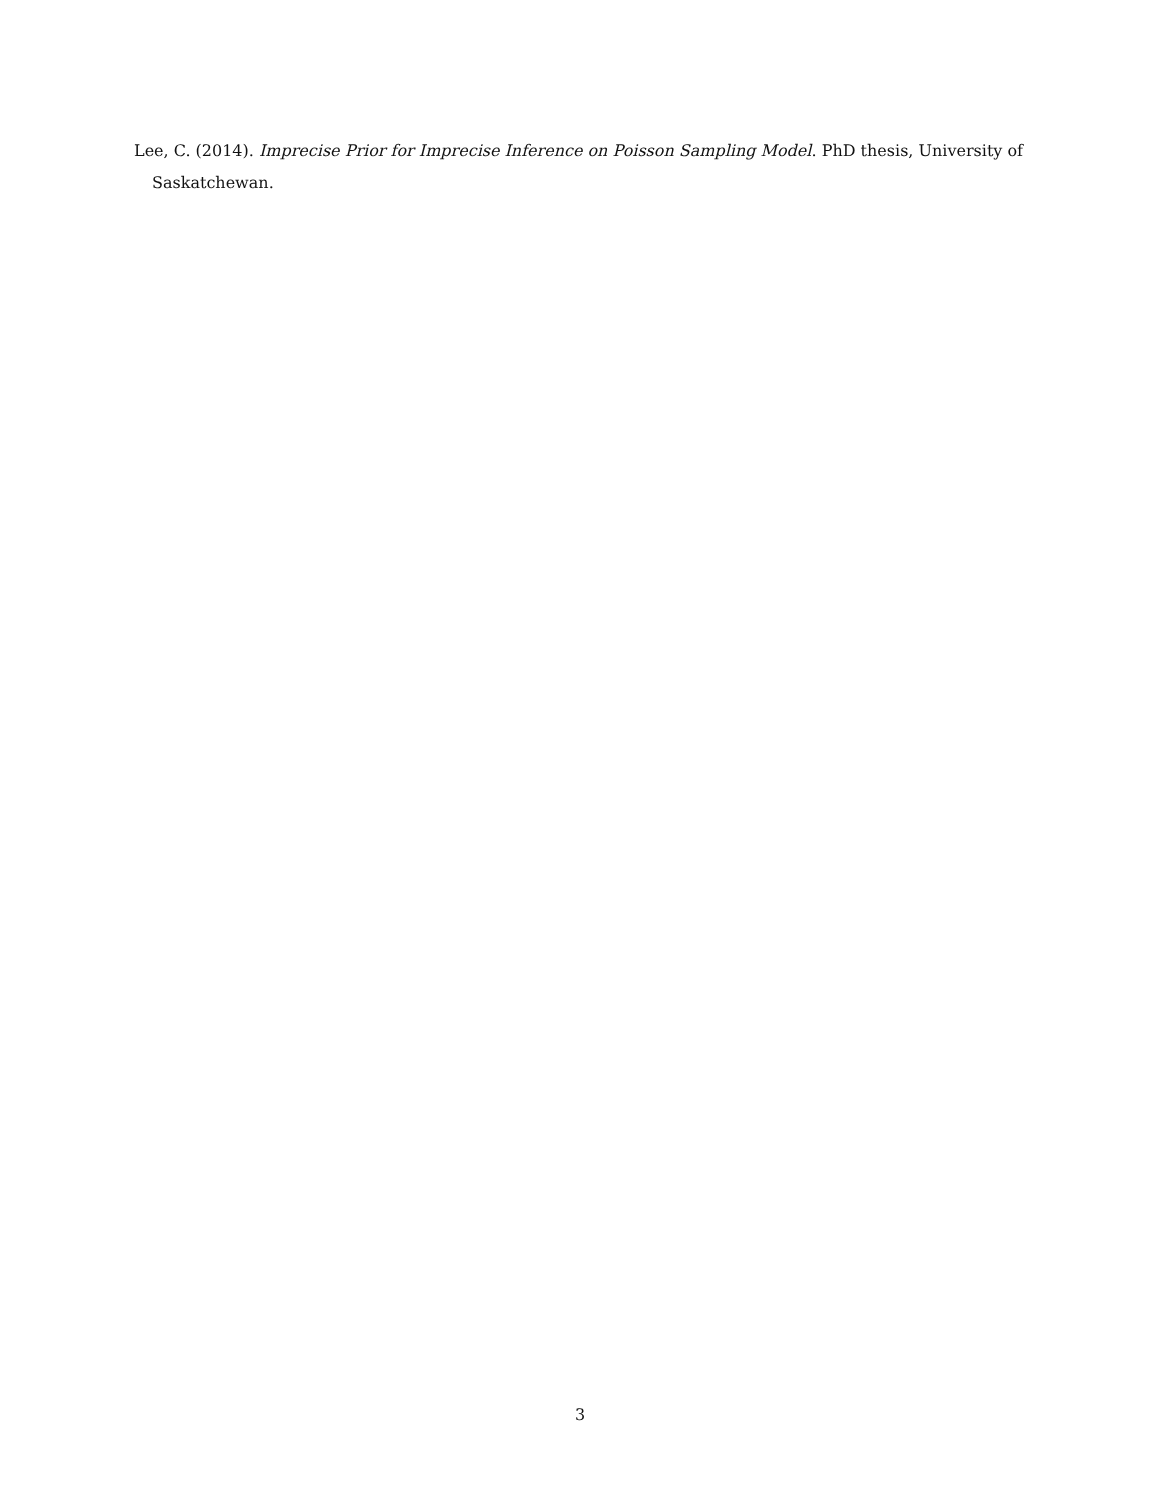Lee, C. (2014). Imprecise Prior for Imprecise Inference on Poisson Sampling Model. PhD thesis, University of Saskatchewan.
3